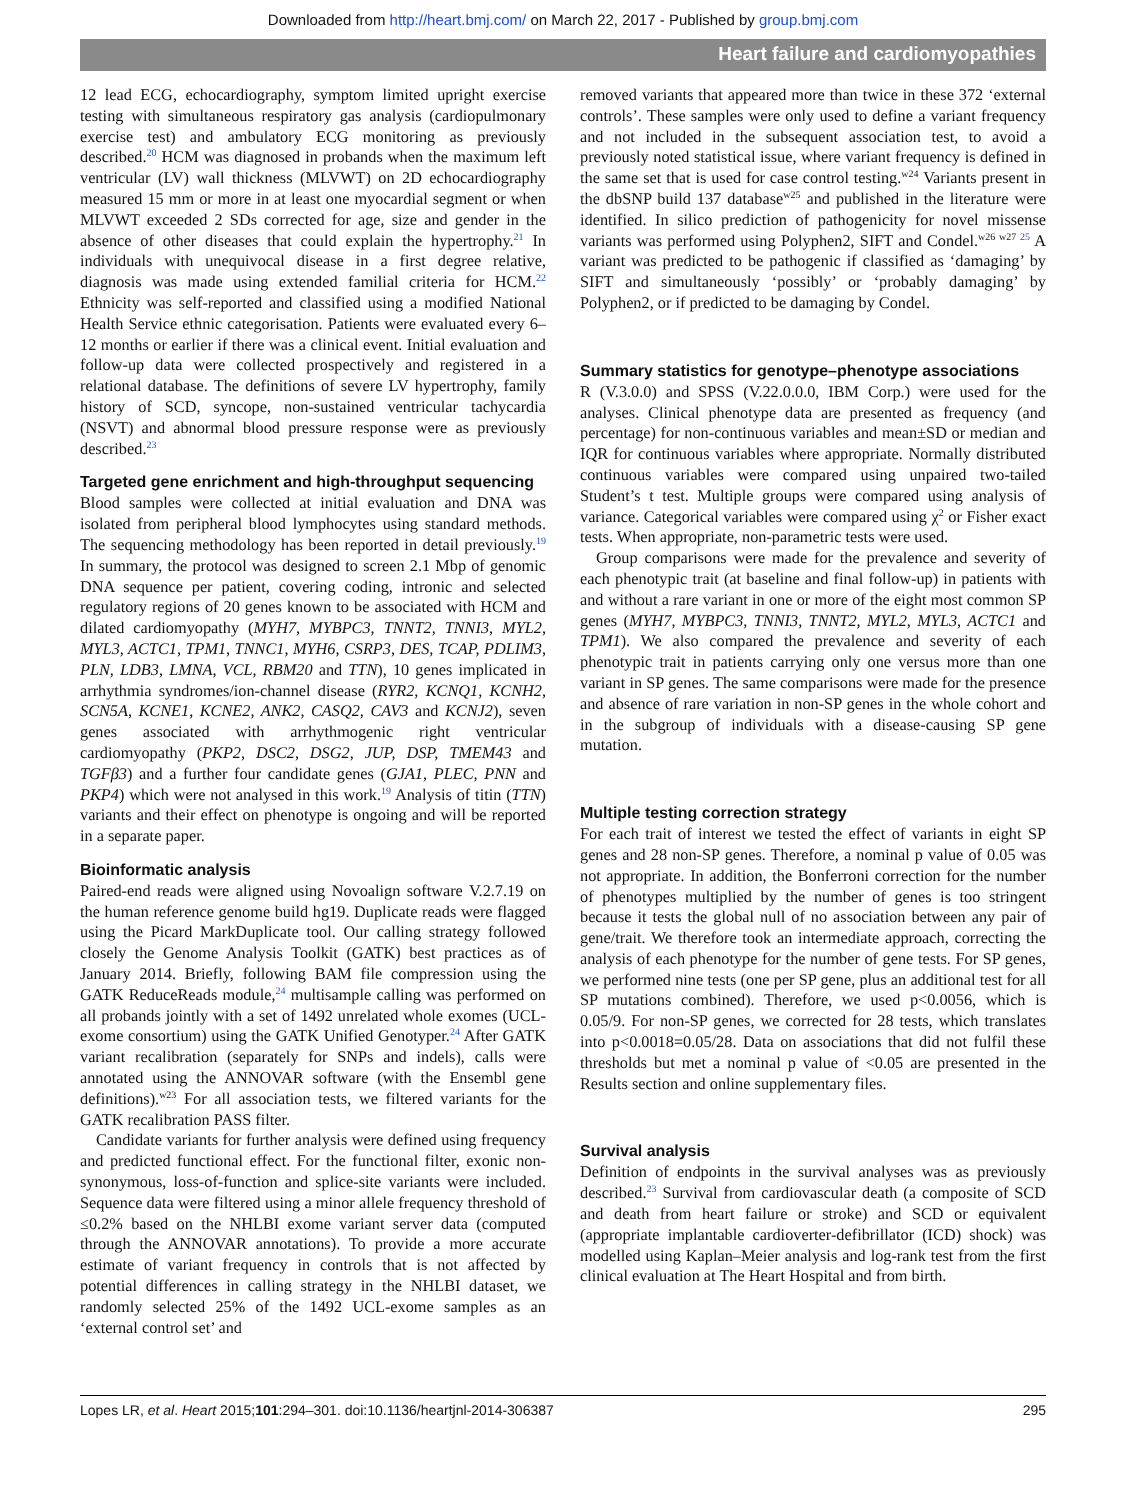Downloaded from http://heart.bmj.com/ on March 22, 2017 - Published by group.bmj.com
Heart failure and cardiomyopathies
12 lead ECG, echocardiography, symptom limited upright exercise testing with simultaneous respiratory gas analysis (cardiopulmonary exercise test) and ambulatory ECG monitoring as previously described.<sup>20</sup> HCM was diagnosed in probands when the maximum left ventricular (LV) wall thickness (MLVWT) on 2D echocardiography measured 15 mm or more in at least one myocardial segment or when MLVWT exceeded 2 SDs corrected for age, size and gender in the absence of other diseases that could explain the hypertrophy.<sup>21</sup> In individuals with unequivocal disease in a first degree relative, diagnosis was made using extended familial criteria for HCM.<sup>22</sup> Ethnicity was self-reported and classified using a modified National Health Service ethnic categorisation. Patients were evaluated every 6–12 months or earlier if there was a clinical event. Initial evaluation and follow-up data were collected prospectively and registered in a relational database. The definitions of severe LV hypertrophy, family history of SCD, syncope, non-sustained ventricular tachycardia (NSVT) and abnormal blood pressure response were as previously described.<sup>23</sup>
Targeted gene enrichment and high-throughput sequencing
Blood samples were collected at initial evaluation and DNA was isolated from peripheral blood lymphocytes using standard methods. The sequencing methodology has been reported in detail previously.<sup>19</sup> In summary, the protocol was designed to screen 2.1 Mbp of genomic DNA sequence per patient, covering coding, intronic and selected regulatory regions of 20 genes known to be associated with HCM and dilated cardiomyopathy (MYH7, MYBPC3, TNNT2, TNNI3, MYL2, MYL3, ACTC1, TPM1, TNNC1, MYH6, CSRP3, DES, TCAP, PDLIM3, PLN, LDB3, LMNA, VCL, RBM20 and TTN), 10 genes implicated in arrhythmia syndromes/ion-channel disease (RYR2, KCNQ1, KCNH2, SCN5A, KCNE1, KCNE2, ANK2, CASQ2, CAV3 and KCNJ2), seven genes associated with arrhythmogenic right ventricular cardiomyopathy (PKP2, DSC2, DSG2, JUP, DSP, TMEM43 and TGFβ3) and a further four candidate genes (GJA1, PLEC, PNN and PKP4) which were not analysed in this work.<sup>19</sup> Analysis of titin (TTN) variants and their effect on phenotype is ongoing and will be reported in a separate paper.
Bioinformatic analysis
Paired-end reads were aligned using Novoalign software V.2.7.19 on the human reference genome build hg19. Duplicate reads were flagged using the Picard MarkDuplicate tool. Our calling strategy followed closely the Genome Analysis Toolkit (GATK) best practices as of January 2014. Briefly, following BAM file compression using the GATK ReduceReads module,<sup>24</sup> multisample calling was performed on all probands jointly with a set of 1492 unrelated whole exomes (UCL-exome consortium) using the GATK Unified Genotyper.<sup>24</sup> After GATK variant recalibration (separately for SNPs and indels), calls were annotated using the ANNOVAR software (with the Ensembl gene definitions).<sup>w23</sup> For all association tests, we filtered variants for the GATK recalibration PASS filter.
Candidate variants for further analysis were defined using frequency and predicted functional effect. For the functional filter, exonic non-synonymous, loss-of-function and splice-site variants were included. Sequence data were filtered using a minor allele frequency threshold of ≤0.2% based on the NHLBI exome variant server data (computed through the ANNOVAR annotations). To provide a more accurate estimate of variant frequency in controls that is not affected by potential differences in calling strategy in the NHLBI dataset, we randomly selected 25% of the 1492 UCL-exome samples as an ‘external control set’ and
removed variants that appeared more than twice in these 372 ‘external controls’. These samples were only used to define a variant frequency and not included in the subsequent association test, to avoid a previously noted statistical issue, where variant frequency is defined in the same set that is used for case control testing.<sup>w24</sup> Variants present in the dbSNP build 137 database<sup>w25</sup> and published in the literature were identified. In silico prediction of pathogenicity for novel missense variants was performed using Polyphen2, SIFT and Condel.<sup>w26 w27 25</sup> A variant was predicted to be pathogenic if classified as ‘damaging’ by SIFT and simultaneously ‘possibly’ or ‘probably damaging’ by Polyphen2, or if predicted to be damaging by Condel.
Summary statistics for genotype–phenotype associations
R (V.3.0.0) and SPSS (V.22.0.0.0, IBM Corp.) were used for the analyses. Clinical phenotype data are presented as frequency (and percentage) for non-continuous variables and mean±SD or median and IQR for continuous variables where appropriate. Normally distributed continuous variables were compared using unpaired two-tailed Student’s t test. Multiple groups were compared using analysis of variance. Categorical variables were compared using χ<sup>2</sup> or Fisher exact tests. When appropriate, non-parametric tests were used.
Group comparisons were made for the prevalence and severity of each phenotypic trait (at baseline and final follow-up) in patients with and without a rare variant in one or more of the eight most common SP genes (MYH7, MYBPC3, TNNI3, TNNT2, MYL2, MYL3, ACTC1 and TPM1). We also compared the prevalence and severity of each phenotypic trait in patients carrying only one versus more than one variant in SP genes. The same comparisons were made for the presence and absence of rare variation in non-SP genes in the whole cohort and in the subgroup of individuals with a disease-causing SP gene mutation.
Multiple testing correction strategy
For each trait of interest we tested the effect of variants in eight SP genes and 28 non-SP genes. Therefore, a nominal p value of 0.05 was not appropriate. In addition, the Bonferroni correction for the number of phenotypes multiplied by the number of genes is too stringent because it tests the global null of no association between any pair of gene/trait. We therefore took an intermediate approach, correcting the analysis of each phenotype for the number of gene tests. For SP genes, we performed nine tests (one per SP gene, plus an additional test for all SP mutations combined). Therefore, we used p<0.0056, which is 0.05/9. For non-SP genes, we corrected for 28 tests, which translates into p<0.0018=0.05/28. Data on associations that did not fulfil these thresholds but met a nominal p value of <0.05 are presented in the Results section and online supplementary files.
Survival analysis
Definition of endpoints in the survival analyses was as previously described.<sup>23</sup> Survival from cardiovascular death (a composite of SCD and death from heart failure or stroke) and SCD or equivalent (appropriate implantable cardioverter-defibrillator (ICD) shock) was modelled using Kaplan–Meier analysis and log-rank test from the first clinical evaluation at The Heart Hospital and from birth.
Lopes LR, et al. Heart 2015;101:294–301. doi:10.1136/heartjnl-2014-306387 295